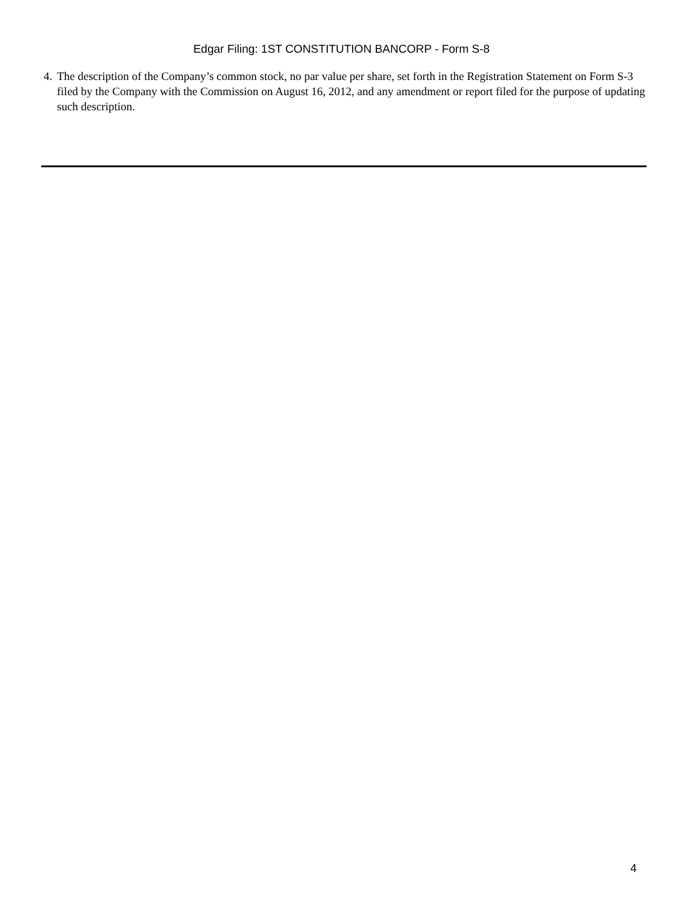Edgar Filing: 1ST CONSTITUTION BANCORP - Form S-8
4. The description of the Company’s common stock, no par value per share, set forth in the Registration Statement on Form S-3 filed by the Company with the Commission on August 16, 2012, and any amendment or report filed for the purpose of updating such description.
4